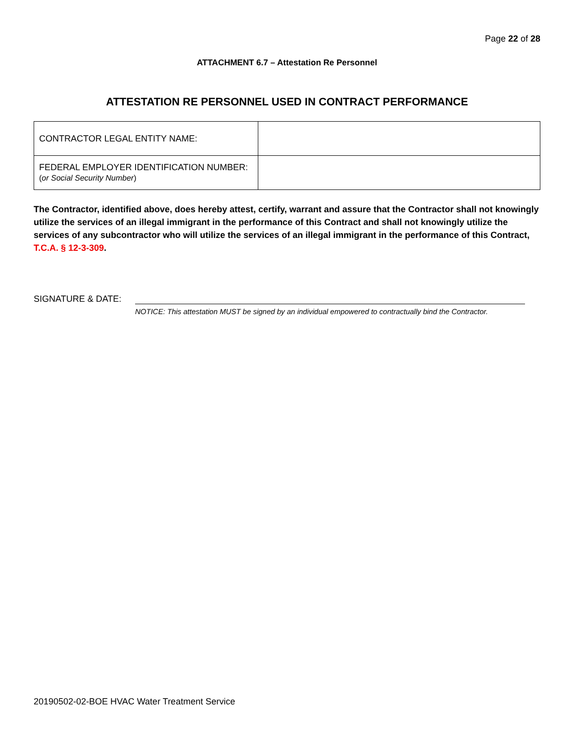Page 22 of 28
ATTACHMENT 6.7 – Attestation Re Personnel
ATTESTATION RE PERSONNEL USED IN CONTRACT PERFORMANCE
| CONTRACTOR LEGAL ENTITY NAME: | |
| FEDERAL EMPLOYER IDENTIFICATION NUMBER: ( or Social Security Number ) | |
The Contractor, identified above, does hereby attest, certify, warrant and assure that the Contractor shall not knowingly utilize the services of an illegal immigrant in the performance of this Contract and shall not knowingly utilize the services of any subcontractor who will utilize the services of an illegal immigrant in the performance of this Contract, T.C.A. § 12-3-309.
SIGNATURE & DATE:
NOTICE: This attestation MUST be signed by an individual empowered to contractually bind the Contractor.
20190502-02-BOE HVAC Water Treatment Service